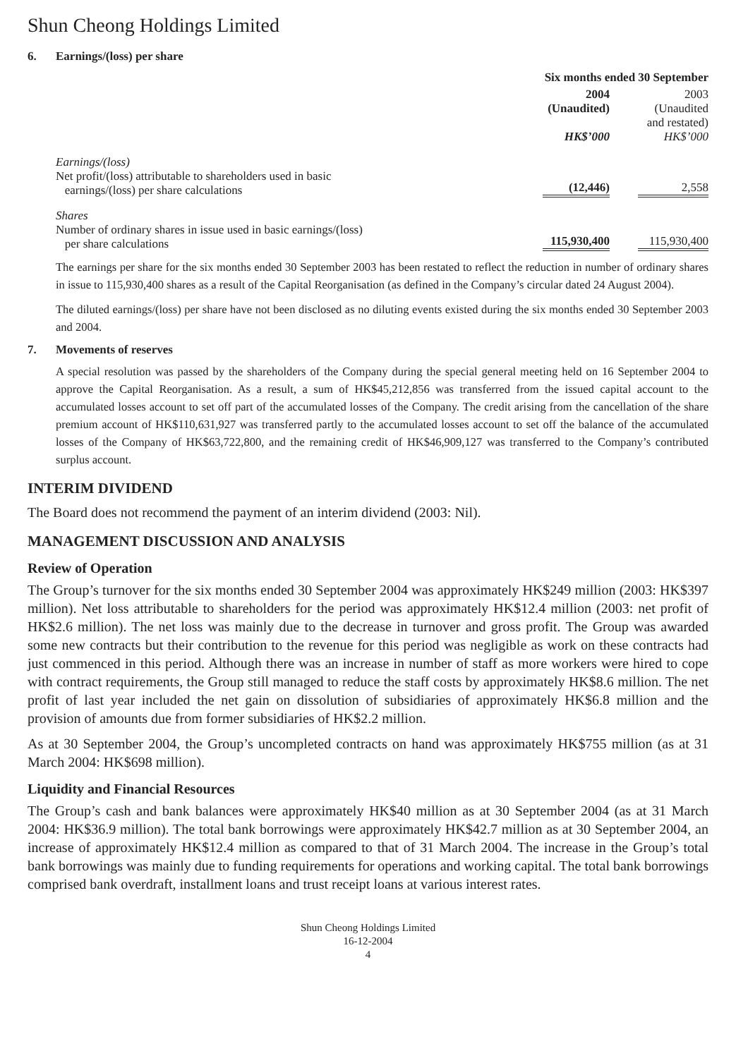Shun Cheong Holdings Limited
6. Earnings/(loss) per share
| | Six months ended 30 September | |
| --- | --- | --- |
| | 2004 (Unaudited) HK$’000 | 2003 (Unaudited and restated) HK$’000 |
| Earnings/(loss) Net profit/(loss) attributable to shareholders used in basic earnings/(loss) per share calculations | (12,446) | 2,558 |
| Shares Number of ordinary shares in issue used in basic earnings/(loss) per share calculations | 115,930,400 | 115,930,400 |
The earnings per share for the six months ended 30 September 2003 has been restated to reflect the reduction in number of ordinary shares in issue to 115,930,400 shares as a result of the Capital Reorganisation (as defined in the Company’s circular dated 24 August 2004).
The diluted earnings/(loss) per share have not been disclosed as no diluting events existed during the six months ended 30 September 2003 and 2004.
7. Movements of reserves
A special resolution was passed by the shareholders of the Company during the special general meeting held on 16 September 2004 to approve the Capital Reorganisation. As a result, a sum of HK$45,212,856 was transferred from the issued capital account to the accumulated losses account to set off part of the accumulated losses of the Company. The credit arising from the cancellation of the share premium account of HK$110,631,927 was transferred partly to the accumulated losses account to set off the balance of the accumulated losses of the Company of HK$63,722,800, and the remaining credit of HK$46,909,127 was transferred to the Company’s contributed surplus account.
INTERIM DIVIDEND
The Board does not recommend the payment of an interim dividend (2003: Nil).
MANAGEMENT DISCUSSION AND ANALYSIS
Review of Operation
The Group’s turnover for the six months ended 30 September 2004 was approximately HK$249 million (2003: HK$397 million). Net loss attributable to shareholders for the period was approximately HK$12.4 million (2003: net profit of HK$2.6 million). The net loss was mainly due to the decrease in turnover and gross profit. The Group was awarded some new contracts but their contribution to the revenue for this period was negligible as work on these contracts had just commenced in this period. Although there was an increase in number of staff as more workers were hired to cope with contract requirements, the Group still managed to reduce the staff costs by approximately HK$8.6 million. The net profit of last year included the net gain on dissolution of subsidiaries of approximately HK$6.8 million and the provision of amounts due from former subsidiaries of HK$2.2 million.
As at 30 September 2004, the Group’s uncompleted contracts on hand was approximately HK$755 million (as at 31 March 2004: HK$698 million).
Liquidity and Financial Resources
The Group’s cash and bank balances were approximately HK$40 million as at 30 September 2004 (as at 31 March 2004: HK$36.9 million). The total bank borrowings were approximately HK$42.7 million as at 30 September 2004, an increase of approximately HK$12.4 million as compared to that of 31 March 2004. The increase in the Group’s total bank borrowings was mainly due to funding requirements for operations and working capital. The total bank borrowings comprised bank overdraft, installment loans and trust receipt loans at various interest rates.
Shun Cheong Holdings Limited
16-12-2004
4